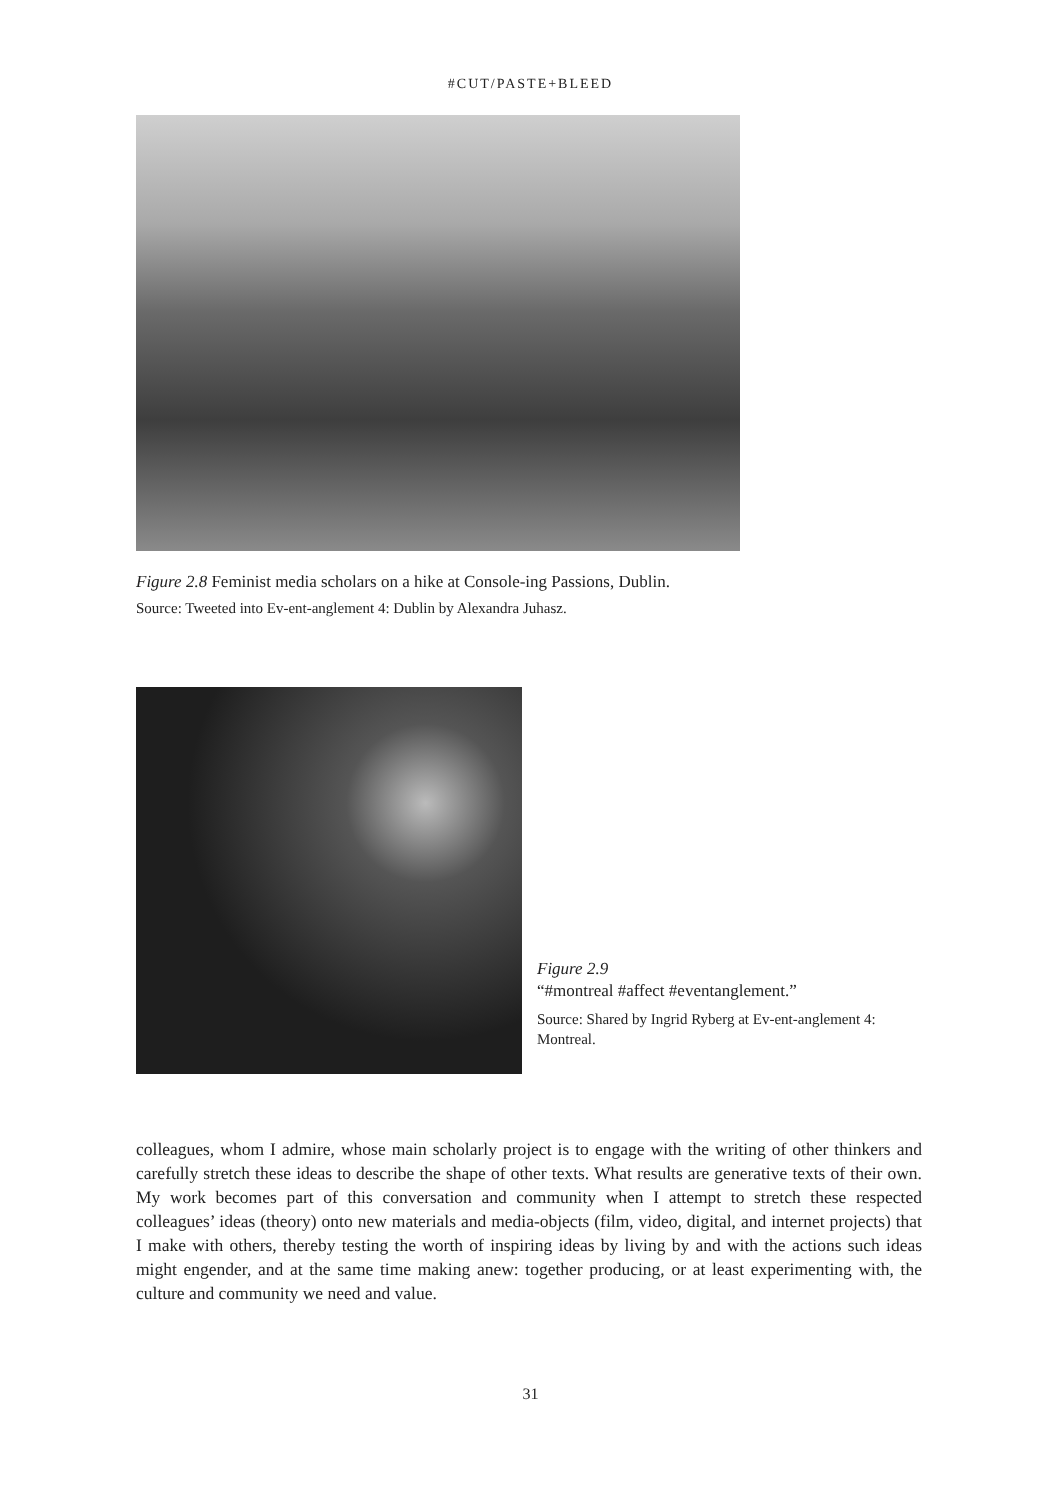#CUT/PASTE+BLEED
Figure 2.8 Feminist media scholars on a hike at Console-ing Passions, Dublin.
Source: Tweeted into Ev-ent-anglement 4: Dublin by Alexandra Juhasz.
Figure 2.9
“#montreal #affect #eventanglement.”
Source: Shared by Ingrid Ryberg at Ev-ent-anglement 4: Montreal.
colleagues, whom I admire, whose main scholarly project is to engage with the writing of other thinkers and carefully stretch these ideas to describe the shape of other texts. What results are generative texts of their own. My work becomes part of this conversation and community when I attempt to stretch these respected colleagues’ ideas (theory) onto new materials and media-objects (film, video, digital, and internet projects) that I make with others, thereby testing the worth of inspiring ideas by living by and with the actions such ideas might engender, and at the same time making anew: together producing, or at least experimenting with, the culture and community we need and value.
31